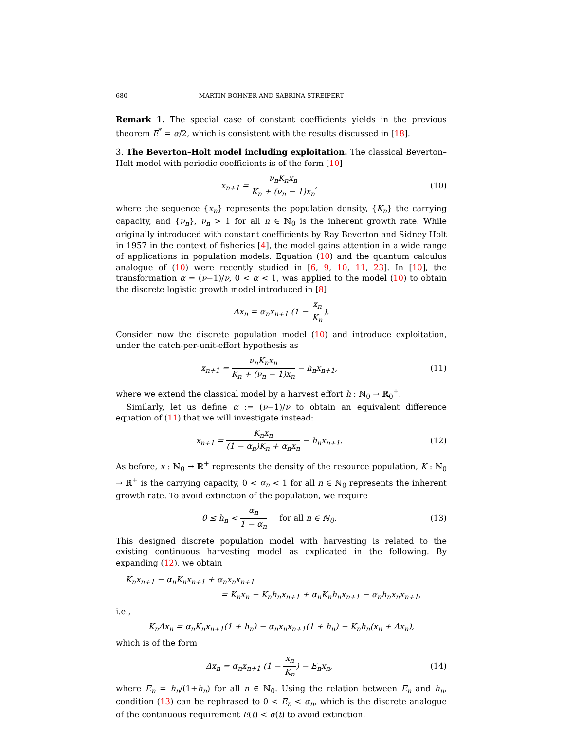680 MARTIN BOHNER AND SABRINA STREIPERT
Remark 1. The special case of constant coefficients yields in the previous theorem E<sup>*</sup> = α/2, which is consistent with the results discussed in [18].
3. The Beverton–Holt model including exploitation. The classical Beverton–Holt model with periodic coefficients is of the form [10]
x<sub>n+1</sub> = ν<sub>n</sub>K<sub>n</sub>x<sub>n</sub> K<sub>n</sub> + (ν<sub>n</sub> − 1)x<sub>n</sub>, (10)
where the sequence {x<sub>n</sub>} represents the population density, {K<sub>n</sub>} the carrying capacity, and {ν<sub>n</sub>}, ν<sub>n</sub> > 1 for all n ∈ ℕ<sub>0</sub> is the inherent growth rate. While originally introduced with constant coefficients by Ray Beverton and Sidney Holt in 1957 in the context of fisheries [4], the model gains attention in a wide range of applications in population models. Equation (10) and the quantum calculus analogue of (10) were recently studied in [6, 9, 10, 11, 23]. In [10], the transformation α = (ν−1)/ν, 0 < α < 1, was applied to the model (10) to obtain the discrete logistic growth model introduced in [8]
Δx<sub>n</sub> = α<sub>n</sub>x<sub>n+1</sub> (1 − x<sub>n</sub> K<sub>n</sub>).
Consider now the discrete population model (10) and introduce exploitation, under the catch-per-unit-effort hypothesis as
x<sub>n+1</sub> = ν<sub>n</sub>K<sub>n</sub>x<sub>n</sub> K<sub>n</sub> + (ν<sub>n</sub> − 1)x<sub>n</sub> − h<sub>n</sub>x<sub>n+1</sub>,
(11)
where we extend the classical model by a harvest effort h : ℕ<sub>0</sub> → ℝ<sub>0</sub><sup>+</sup>.
Similarly, let us define α := (ν−1)/ν to obtain an equivalent difference equation of (11) that we will investigate instead:
x<sub>n+1</sub> = K<sub>n</sub>x<sub>n</sub> (1 − α<sub>n</sub>)K<sub>n</sub> + α<sub>n</sub>x<sub>n</sub> − h<sub>n</sub>x<sub>n+1</sub>.
(12)
As before, x : ℕ<sub>0</sub> → ℝ<sup>+</sup> represents the density of the resource population, K : ℕ<sub>0</sub> → ℝ<sup>+</sup> is the carrying capacity, 0 < α<sub>n</sub> < 1 for all n ∈ ℕ<sub>0</sub> represents the inherent growth rate. To avoid extinction of the population, we require
0 ≤ h<sub>n</sub> < α<sub>n</sub> 1 − α<sub>n</sub> for all n ∈ ℕ<sub>0</sub>.
(13)
This designed discrete population model with harvesting is related to the existing continuous harvesting model as explicated in the following. By expanding (12), we obtain
K<sub>n</sub>x<sub>n+1</sub> − α<sub>n</sub>K<sub>n</sub>x<sub>n+1</sub> + α<sub>n</sub>x<sub>n</sub>x<sub>n+1</sub>
= K<sub>n</sub>x<sub>n</sub> − K<sub>n</sub>h<sub>n</sub>x<sub>n+1</sub> + α<sub>n</sub>K<sub>n</sub>h<sub>n</sub>x<sub>n+1</sub> − α<sub>n</sub>h<sub>n</sub>x<sub>n</sub>x<sub>n+1</sub>,
i.e.,
K<sub>n</sub>Δx<sub>n</sub> = α<sub>n</sub>K<sub>n</sub>x<sub>n+1</sub>(1 + h<sub>n</sub>) − α<sub>n</sub>x<sub>n</sub>x<sub>n+1</sub>(1 + h<sub>n</sub>) − K<sub>n</sub>h<sub>n</sub>(x<sub>n</sub> + Δx<sub>n</sub>),
which is of the form
Δx<sub>n</sub> = α<sub>n</sub>x<sub>n+1</sub> (1 − x<sub>n</sub> K<sub>n</sub>) − E<sub>n</sub>x<sub>n</sub>,
(14)
where E<sub>n</sub> = h<sub>n</sub>/(1+h<sub>n</sub>) for all n ∈ ℕ<sub>0</sub>. Using the relation between E<sub>n</sub> and h<sub>n</sub>, condition (13) can be rephrased to 0 < E<sub>n</sub> < α<sub>n</sub>, which is the discrete analogue of the continuous requirement E(t) < α(t) to avoid extinction.